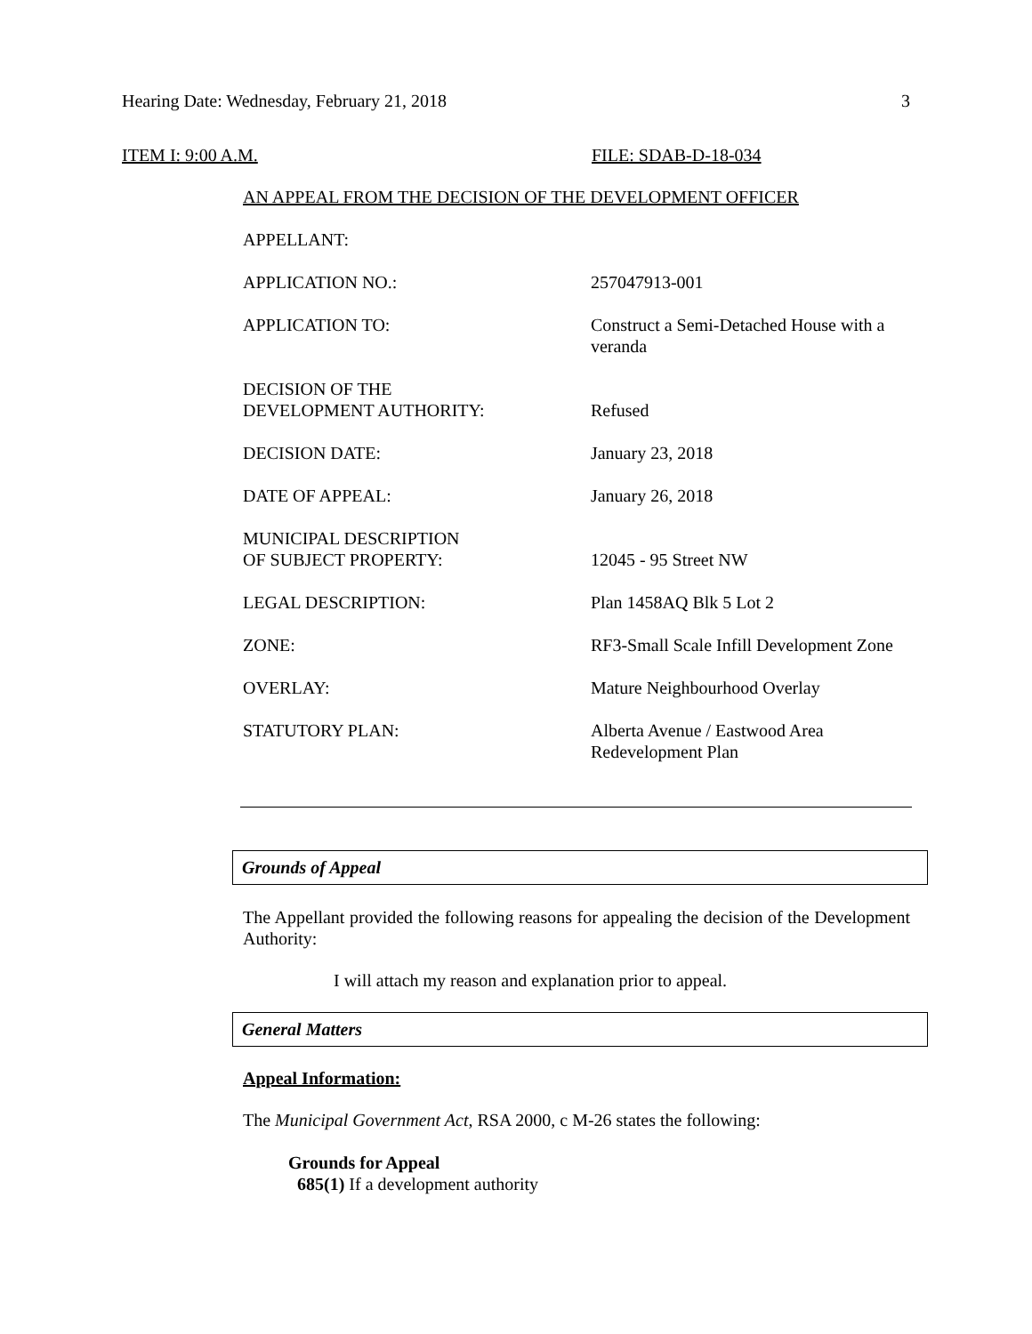Hearing Date: Wednesday, February 21, 2018 3
ITEM I: 9:00 A.M. FILE: SDAB-D-18-034
AN APPEAL FROM THE DECISION OF THE DEVELOPMENT OFFICER
APPELLANT:
APPLICATION NO.: 257047913-001
APPLICATION TO: Construct a Semi-Detached House with a veranda
DECISION OF THE
DEVELOPMENT AUTHORITY:
Refused
DECISION DATE: January 23, 2018
DATE OF APPEAL: January 26, 2018
MUNICIPAL DESCRIPTION
OF SUBJECT PROPERTY:
12045 - 95 Street NW
LEGAL DESCRIPTION: Plan 1458AQ Blk 5 Lot 2
ZONE: RF3-Small Scale Infill Development Zone
OVERLAY: Mature Neighbourhood Overlay
STATUTORY PLAN: Alberta Avenue / Eastwood Area Redevelopment Plan
Grounds of Appeal
The Appellant provided the following reasons for appealing the decision of the Development Authority:
I will attach my reason and explanation prior to appeal.
General Matters
Appeal Information:
The Municipal Government Act, RSA 2000, c M-26 states the following:
Grounds for Appeal
685(1) If a development authority